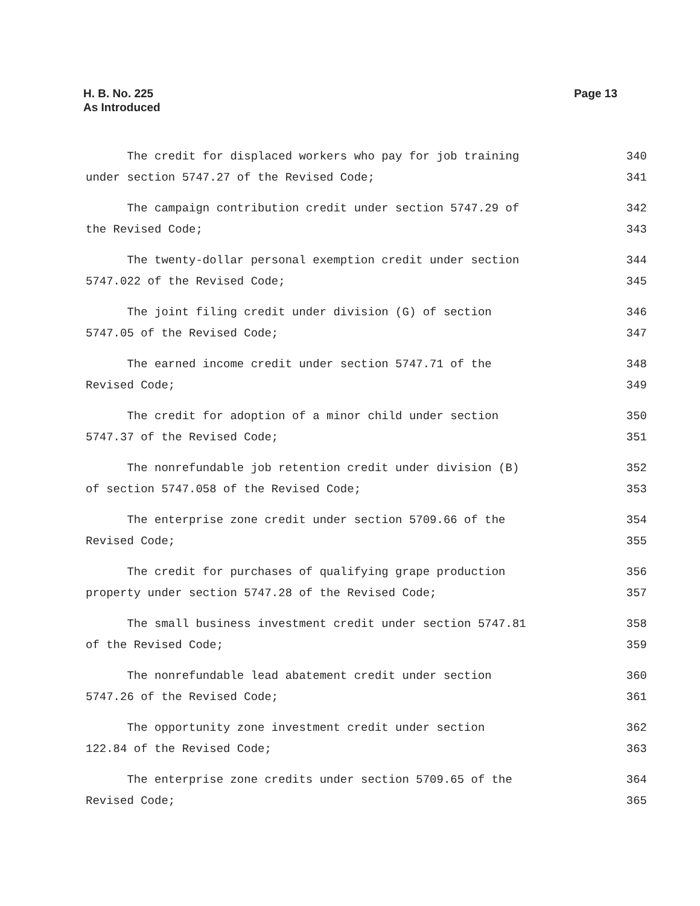H. B. No. 225
As Introduced
Page 13
The credit for displaced workers who pay for job training 340
under section 5747.27 of the Revised Code; 341
The campaign contribution credit under section 5747.29 of 342
the Revised Code; 343
The twenty-dollar personal exemption credit under section 344
5747.022 of the Revised Code; 345
The joint filing credit under division (G) of section 346
5747.05 of the Revised Code; 347
The earned income credit under section 5747.71 of the 348
Revised Code; 349
The credit for adoption of a minor child under section 350
5747.37 of the Revised Code; 351
The nonrefundable job retention credit under division (B) 352
of section 5747.058 of the Revised Code; 353
The enterprise zone credit under section 5709.66 of the 354
Revised Code; 355
The credit for purchases of qualifying grape production 356
property under section 5747.28 of the Revised Code; 357
The small business investment credit under section 5747.81 358
of the Revised Code; 359
The nonrefundable lead abatement credit under section 360
5747.26 of the Revised Code; 361
The opportunity zone investment credit under section 362
122.84 of the Revised Code; 363
The enterprise zone credits under section 5709.65 of the 364
Revised Code; 365